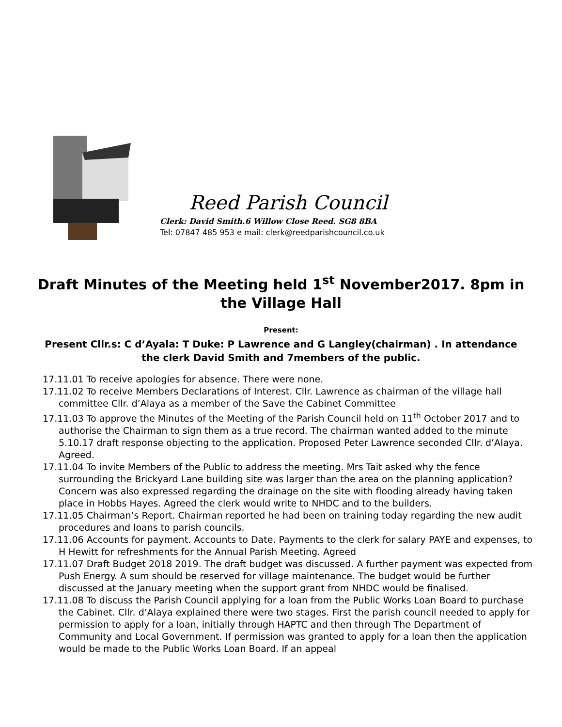Reed Parish Council
Clerk: David Smith.6 Willow Close Reed. SG8 8BA
Tel: 07847 485 953 e mail: clerk@reedparishcouncil.co.uk
Draft Minutes of the Meeting held 1<sup>st</sup> November2017. 8pm in the Village Hall
Present:
Present Cllr.s: C d’Ayala: T Duke: P Lawrence and G Langley(chairman) . In attendance the clerk David Smith and 7members of the public.
17.11.01 To receive apologies for absence. There were none.
17.11.02 To receive Members Declarations of Interest. Cllr. Lawrence as chairman of the village hall committee Cllr. d’Alaya as a member of the Save the Cabinet Committee
17.11.03 To approve the Minutes of the Meeting of the Parish Council held on 11<sup>th</sup> October 2017 and to authorise the Chairman to sign them as a true record. The chairman wanted added to the minute 5.10.17 draft response objecting to the application. Proposed Peter Lawrence seconded Cllr. d’Alaya. Agreed.
17.11.04 To invite Members of the Public to address the meeting. Mrs Tait asked why the fence surrounding the Brickyard Lane building site was larger than the area on the planning application? Concern was also expressed regarding the drainage on the site with flooding already having taken place in Hobbs Hayes. Agreed the clerk would write to NHDC and to the builders.
17.11.05 Chairman’s Report. Chairman reported he had been on training today regarding the new audit procedures and loans to parish councils.
17.11.06 Accounts for payment. Accounts to Date. Payments to the clerk for salary PAYE and expenses, to H Hewitt for refreshments for the Annual Parish Meeting. Agreed
17.11.07 Draft Budget 2018 2019. The draft budget was discussed. A further payment was expected from Push Energy. A sum should be reserved for village maintenance. The budget would be further discussed at the January meeting when the support grant from NHDC would be finalised.
17.11.08 To discuss the Parish Council applying for a loan from the Public Works Loan Board to purchase the Cabinet. Cllr. d’Alaya explained there were two stages. First the parish council needed to apply for permission to apply for a loan, initially through HAPTC and then through The Department of Community and Local Government. If permission was granted to apply for a loan then the application would be made to the Public Works Loan Board. If an appeal